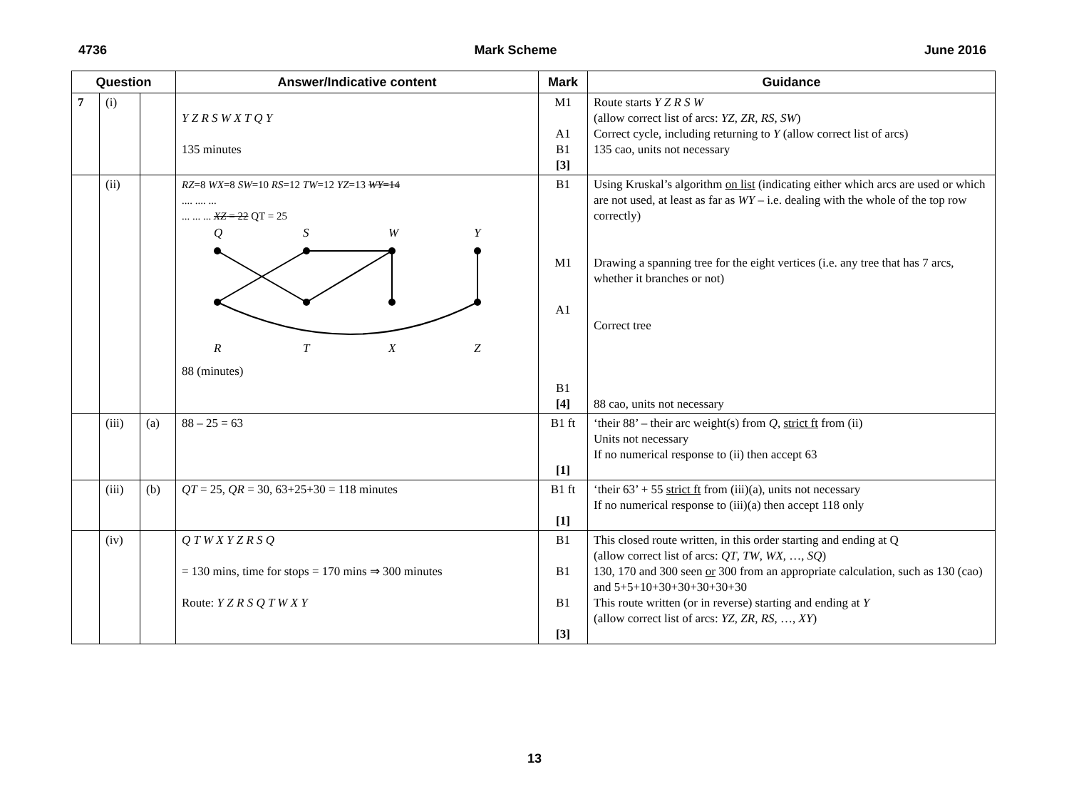4736 Mark Scheme June 2016
| Question | | | Answer/Indicative content | Mark | Guidance |
| --- | --- | --- | --- | --- | --- |
| 7 | (i) | | Y Z R S W X T Q Y 135 minutes | M1 A1 B1 [3] | Route starts Y Z R S W (allow correct list of arcs: YZ , ZR , RS , SW ) Correct cycle, including returning to Y (allow correct list of arcs) 135 cao, units not necessary |
| | (ii) | | RZ =8 WX =8 SW =10 RS =12 TW =12 YZ =13 WY =14 .... .... ... ... ... ... XZ = 22 QT = 25 Q S W Y R T X Z 88 (minutes) | B1 M1 A1 B1 [4] | Using Kruskal’s algorithm on list (indicating either which arcs are used or which are not used, at least as far as WY – i.e. dealing with the whole of the top row correctly) Drawing a spanning tree for the eight vertices (i.e. any tree that has 7 arcs, whether it branches or not) Correct tree 88 cao, units not necessary |
| | (iii) | (a) | 88 – 25 = 63 | B1 ft [1] | ‘their 88’ – their arc weight(s) from Q, strict ft from (ii) Units not necessary If no numerical response to (ii) then accept 63 |
| | (iii) | (b) | QT = 25, QR = 30, 63+25+30 = 118 minutes | B1 ft [1] | ‘their 63’ + 55 strict ft from (iii)(a), units not necessary If no numerical response to (iii)(a) then accept 118 only |
| | (iv) | | Q T W X Y Z R S Q = 130 mins, time for stops = 170 mins ⇒ 300 minutes Route: Y Z R S Q T W X Y | B1 B1 B1 [3] | This closed route written, in this order starting and ending at Q (allow correct list of arcs: QT , TW , WX , …, SQ ) 130, 170 and 300 seen or 300 from an appropriate calculation, such as 130 (cao) and 5+5+10+30+30+30+30+30 This route written (or in reverse) starting and ending at Y (allow correct list of arcs: YZ , ZR , RS , …, XY ) |
13